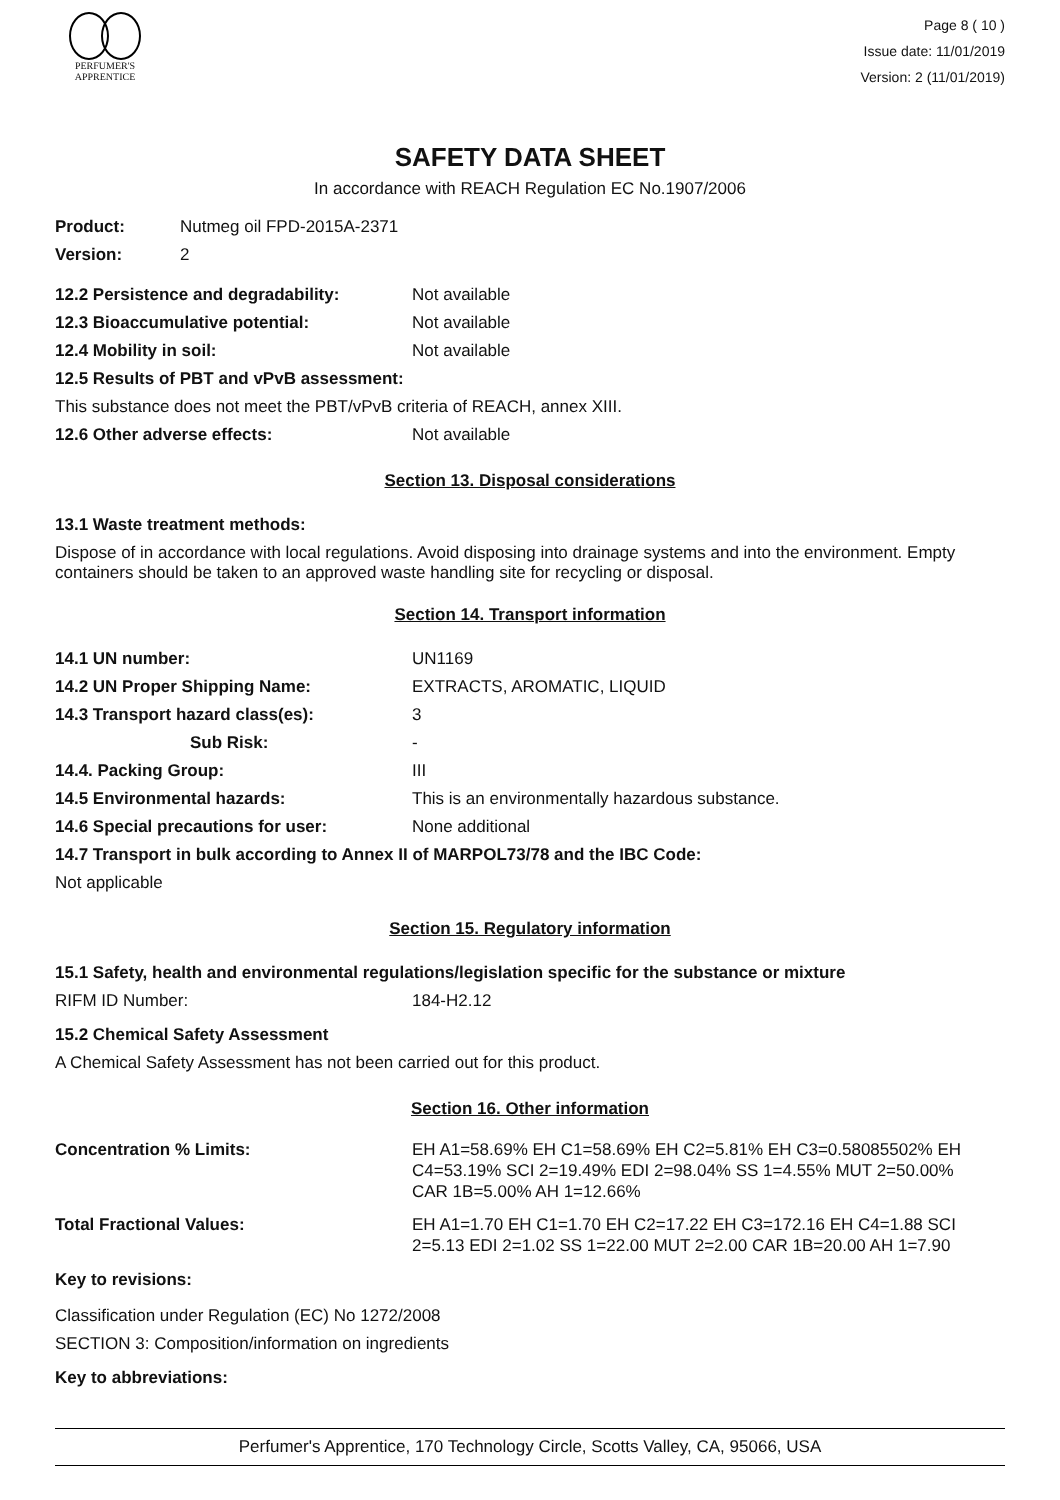PERFUMER'S
APPRENTICE
Page 8 ( 10 )
Issue date: 11/01/2019
Version: 2 (11/01/2019)
SAFETY DATA SHEET
In accordance with REACH Regulation EC No.1907/2006
Product: Nutmeg oil FPD-2015A-2371
Version: 2
12.2 Persistence and degradability: Not available
12.3 Bioaccumulative potential: Not available
12.4 Mobility in soil: Not available
12.5 Results of PBT and vPvB assessment:
This substance does not meet the PBT/vPvB criteria of REACH, annex XIII.
12.6 Other adverse effects: Not available
Section 13. Disposal considerations
13.1 Waste treatment methods:
Dispose of in accordance with local regulations. Avoid disposing into drainage systems and into the environment. Empty containers should be taken to an approved waste handling site for recycling or disposal.
Section 14. Transport information
14.1 UN number: UN1169
14.2 UN Proper Shipping Name: EXTRACTS, AROMATIC, LIQUID
14.3 Transport hazard class(es): 3
Sub Risk: -
14.4. Packing Group: III
14.5 Environmental hazards: This is an environmentally hazardous substance.
14.6 Special precautions for user: None additional
14.7 Transport in bulk according to Annex II of MARPOL73/78 and the IBC Code:
Not applicable
Section 15. Regulatory information
15.1 Safety, health and environmental regulations/legislation specific for the substance or mixture
RIFM ID Number: 184-H2.12
15.2 Chemical Safety Assessment
A Chemical Safety Assessment has not been carried out for this product.
Section 16. Other information
Concentration % Limits: EH A1=58.69% EH C1=58.69% EH C2=5.81% EH C3=0.58085502% EH C4=53.19% SCI 2=19.49% EDI 2=98.04% SS 1=4.55% MUT 2=50.00% CAR 1B=5.00% AH 1=12.66%
Total Fractional Values: EH A1=1.70 EH C1=1.70 EH C2=17.22 EH C3=172.16 EH C4=1.88 SCI 2=5.13 EDI 2=1.02 SS 1=22.00 MUT 2=2.00 CAR 1B=20.00 AH 1=7.90
Key to revisions:
Classification under Regulation (EC) No 1272/2008
SECTION 3: Composition/information on ingredients
Key to abbreviations:
Perfumer's Apprentice, 170 Technology Circle, Scotts Valley, CA, 95066, USA